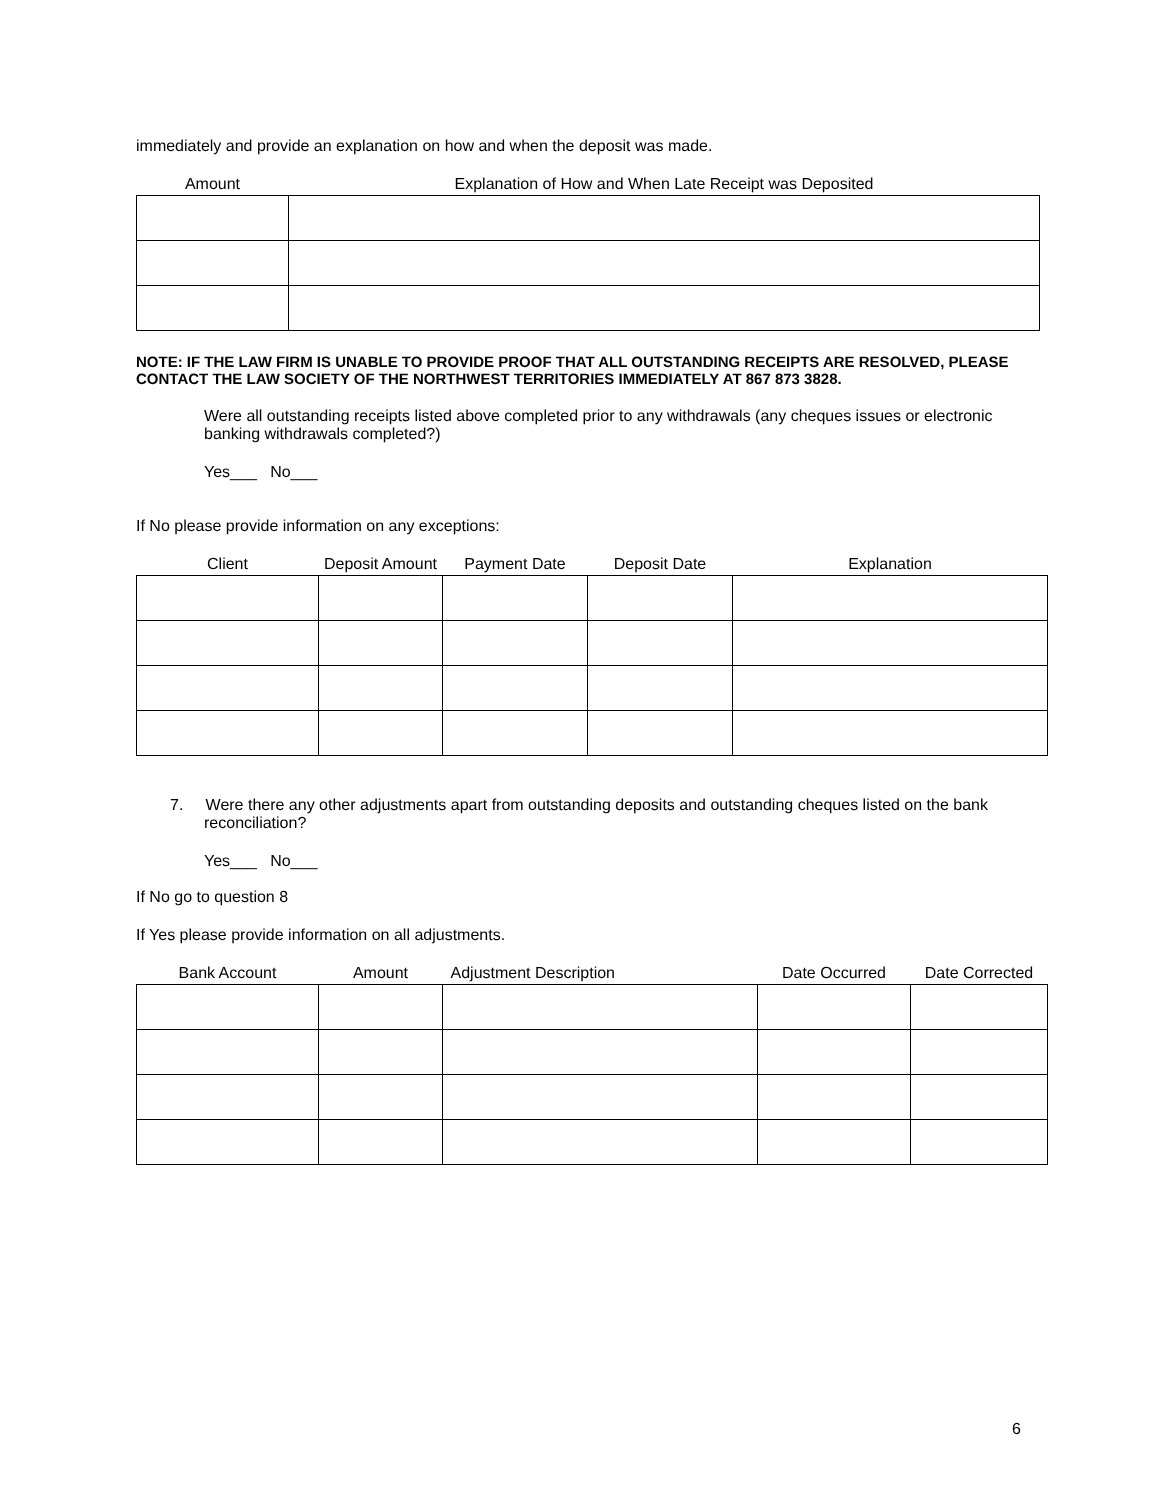immediately and provide an explanation on how and when the deposit was made.
| Amount | Explanation of How and When Late Receipt was Deposited |
| --- | --- |
NOTE: IF THE LAW FIRM IS UNABLE TO PROVIDE PROOF THAT ALL OUTSTANDING RECEIPTS ARE RESOLVED, PLEASE CONTACT THE LAW SOCIETY OF THE NORTHWEST TERRITORIES IMMEDIATELY AT 867 873 3828.
Were all outstanding receipts listed above completed prior to any withdrawals (any cheques issues or electronic banking withdrawals completed?)
Yes___ No___
If No please provide information on any exceptions:
| Client | Deposit Amount | Payment Date | Deposit Date | Explanation |
| --- | --- | --- | --- | --- |
7. Were there any other adjustments apart from outstanding deposits and outstanding cheques listed on the bank reconciliation?
Yes___ No___
If No go to question 8
If Yes please provide information on all adjustments.
| Bank Account | Amount | Adjustment Description | Date Occurred | Date Corrected |
| --- | --- | --- | --- | --- |
6